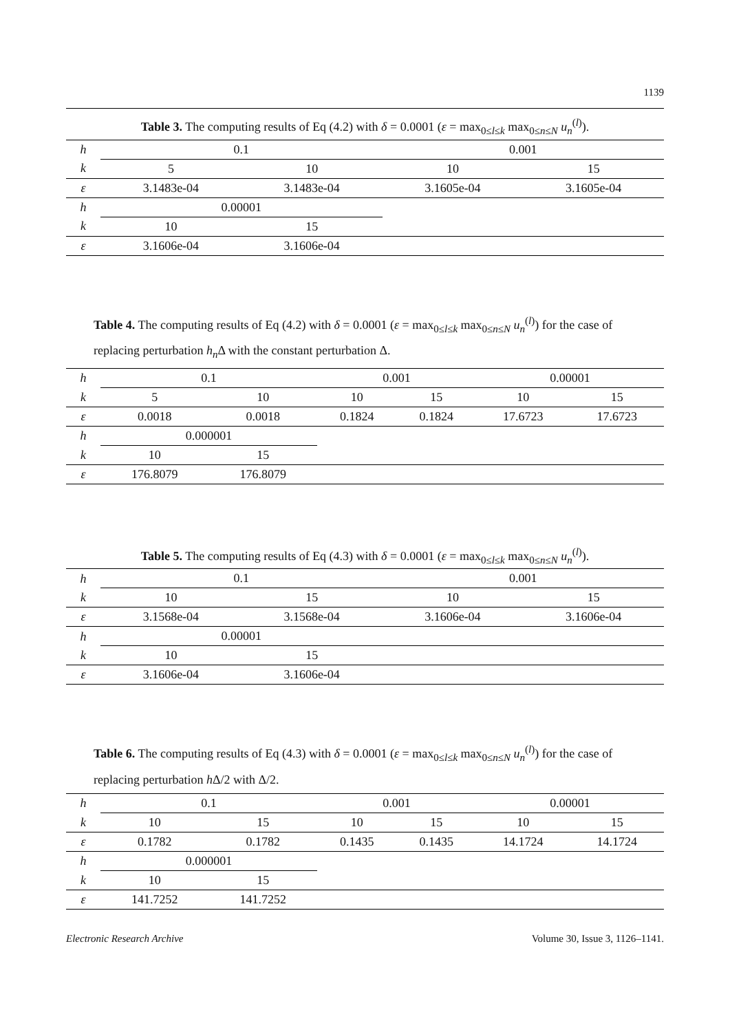1139
Table 3. The computing results of Eq (4.2) with δ = 0.0001 (ε = max<sub>0≤l≤k</sub> max<sub>0≤n≤N</sub> u<sub>n</sub><sup>(l)</sup>).
| h | 0.1 | | | 0.001 | | |
| k | 5 | 10 | | 10 | 15 | |
| ε | 3.1483e-04 | 3.1483e-04 | | 3.1605e-04 | 3.1605e-04 | |
| h | 0.00001 | | | | | |
| k | 10 | 15 | | | | |
| ε | 3.1606e-04 | 3.1606e-04 | | | | |
Table 4. The computing results of Eq (4.2) with δ = 0.0001 (ε = max<sub>0≤l≤k</sub> max<sub>0≤n≤N</sub> u<sub>n</sub><sup>(l)</sup>) for the case of replacing perturbation h<sub>n</sub> Δ with the constant perturbation Δ.
| h | 0.1 | | | 0.001 | | | 0.00001 | |
| k | 5 | 10 | | 10 | 15 | | 10 | 15 |
| ε | 0.0018 | 0.0018 | | 0.1824 | 0.1824 | | 17.6723 | 17.6723 |
| h | 0.000001 | | | | | | | |
| k | 10 | 15 | | | | | | |
| ε | 176.8079 | 176.8079 | | | | | | |
Table 5. The computing results of Eq (4.3) with δ = 0.0001 (ε = max<sub>0≤l≤k</sub> max<sub>0≤n≤N</sub> u<sub>n</sub><sup>(l)</sup>).
| h | 0.1 | | | 0.001 | | |
| k | 10 | 15 | | 10 | 15 | |
| ε | 3.1568e-04 | 3.1568e-04 | | 3.1606e-04 | 3.1606e-04 | |
| h | 0.00001 | | | | | |
| k | 10 | 15 | | | | |
| ε | 3.1606e-04 | 3.1606e-04 | | | | |
Table 6. The computing results of Eq (4.3) with δ = 0.0001 (ε = max<sub>0≤l≤k</sub> max<sub>0≤n≤N</sub> u<sub>n</sub><sup>(l)</sup>) for the case of replacing perturbation h Δ/2 with Δ/2.
| h | 0.1 | | | 0.001 | | | 0.00001 | |
| k | 10 | 15 | | 10 | 15 | | 10 | 15 |
| ε | 0.1782 | 0.1782 | | 0.1435 | 0.1435 | | 14.1724 | 14.1724 |
| h | 0.000001 | | | | | | | |
| k | 10 | 15 | | | | | | |
| ε | 141.7252 | 141.7252 | | | | | | |
Electronic Research Archive Volume 30, Issue 3, 1126–1141.